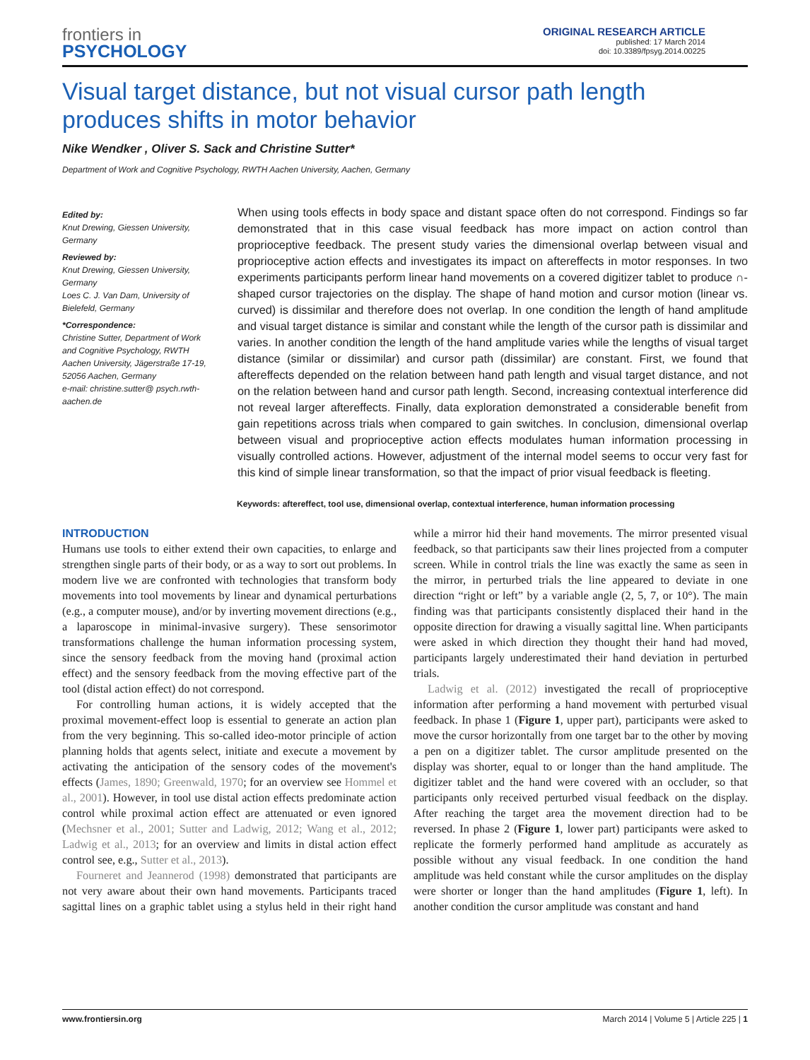frontiers in
PSYCHOLOGY
ORIGINAL RESEARCH ARTICLE
published: 17 March 2014
doi: 10.3389/fpsyg.2014.00225
Visual target distance, but not visual cursor path length produces shifts in motor behavior
Nike Wendker , Oliver S. Sack and Christine Sutter*
Department of Work and Cognitive Psychology, RWTH Aachen University, Aachen, Germany
Edited by:
Knut Drewing, Giessen University, Germany
Reviewed by:
Knut Drewing, Giessen University, Germany
Loes C. J. Van Dam, University of Bielefeld, Germany
*Correspondence:
Christine Sutter, Department of Work and Cognitive Psychology, RWTH Aachen University, Jägerstraße 17-19, 52056 Aachen, Germany
e-mail: christine.sutter@ psych.rwth-aachen.de
When using tools effects in body space and distant space often do not correspond. Findings so far demonstrated that in this case visual feedback has more impact on action control than proprioceptive feedback. The present study varies the dimensional overlap between visual and proprioceptive action effects and investigates its impact on aftereffects in motor responses. In two experiments participants perform linear hand movements on a covered digitizer tablet to produce ∩-shaped cursor trajectories on the display. The shape of hand motion and cursor motion (linear vs. curved) is dissimilar and therefore does not overlap. In one condition the length of hand amplitude and visual target distance is similar and constant while the length of the cursor path is dissimilar and varies. In another condition the length of the hand amplitude varies while the lengths of visual target distance (similar or dissimilar) and cursor path (dissimilar) are constant. First, we found that aftereffects depended on the relation between hand path length and visual target distance, and not on the relation between hand and cursor path length. Second, increasing contextual interference did not reveal larger aftereffects. Finally, data exploration demonstrated a considerable benefit from gain repetitions across trials when compared to gain switches. In conclusion, dimensional overlap between visual and proprioceptive action effects modulates human information processing in visually controlled actions. However, adjustment of the internal model seems to occur very fast for this kind of simple linear transformation, so that the impact of prior visual feedback is fleeting.
Keywords: aftereffect, tool use, dimensional overlap, contextual interference, human information processing
INTRODUCTION
Humans use tools to either extend their own capacities, to enlarge and strengthen single parts of their body, or as a way to sort out problems. In modern live we are confronted with technologies that transform body movements into tool movements by linear and dynamical perturbations (e.g., a computer mouse), and/or by inverting movement directions (e.g., a laparoscope in minimal-invasive surgery). These sensorimotor transformations challenge the human information processing system, since the sensory feedback from the moving hand (proximal action effect) and the sensory feedback from the moving effective part of the tool (distal action effect) do not correspond.
For controlling human actions, it is widely accepted that the proximal movement-effect loop is essential to generate an action plan from the very beginning. This so-called ideo-motor principle of action planning holds that agents select, initiate and execute a movement by activating the anticipation of the sensory codes of the movement's effects (James, 1890; Greenwald, 1970; for an overview see Hommel et al., 2001). However, in tool use distal action effects predominate action control while proximal action effect are attenuated or even ignored (Mechsner et al., 2001; Sutter and Ladwig, 2012; Wang et al., 2012; Ladwig et al., 2013; for an overview and limits in distal action effect control see, e.g., Sutter et al., 2013).
Fourneret and Jeannerod (1998) demonstrated that participants are not very aware about their own hand movements. Participants traced sagittal lines on a graphic tablet using a stylus held in their right hand while a mirror hid their hand movements. The mirror presented visual feedback, so that participants saw their lines projected from a computer screen. While in control trials the line was exactly the same as seen in the mirror, in perturbed trials the line appeared to deviate in one direction “right or left” by a variable angle (2, 5, 7, or 10°). The main finding was that participants consistently displaced their hand in the opposite direction for drawing a visually sagittal line. When participants were asked in which direction they thought their hand had moved, participants largely underestimated their hand deviation in perturbed trials.
Ladwig et al. (2012) investigated the recall of proprioceptive information after performing a hand movement with perturbed visual feedback. In phase 1 (Figure 1, upper part), participants were asked to move the cursor horizontally from one target bar to the other by moving a pen on a digitizer tablet. The cursor amplitude presented on the display was shorter, equal to or longer than the hand amplitude. The digitizer tablet and the hand were covered with an occluder, so that participants only received perturbed visual feedback on the display. After reaching the target area the movement direction had to be reversed. In phase 2 (Figure 1, lower part) participants were asked to replicate the formerly performed hand amplitude as accurately as possible without any visual feedback. In one condition the hand amplitude was held constant while the cursor amplitudes on the display were shorter or longer than the hand amplitudes (Figure 1, left). In another condition the cursor amplitude was constant and hand
www.frontiersin.org March 2014 | Volume 5 | Article 225 | 1